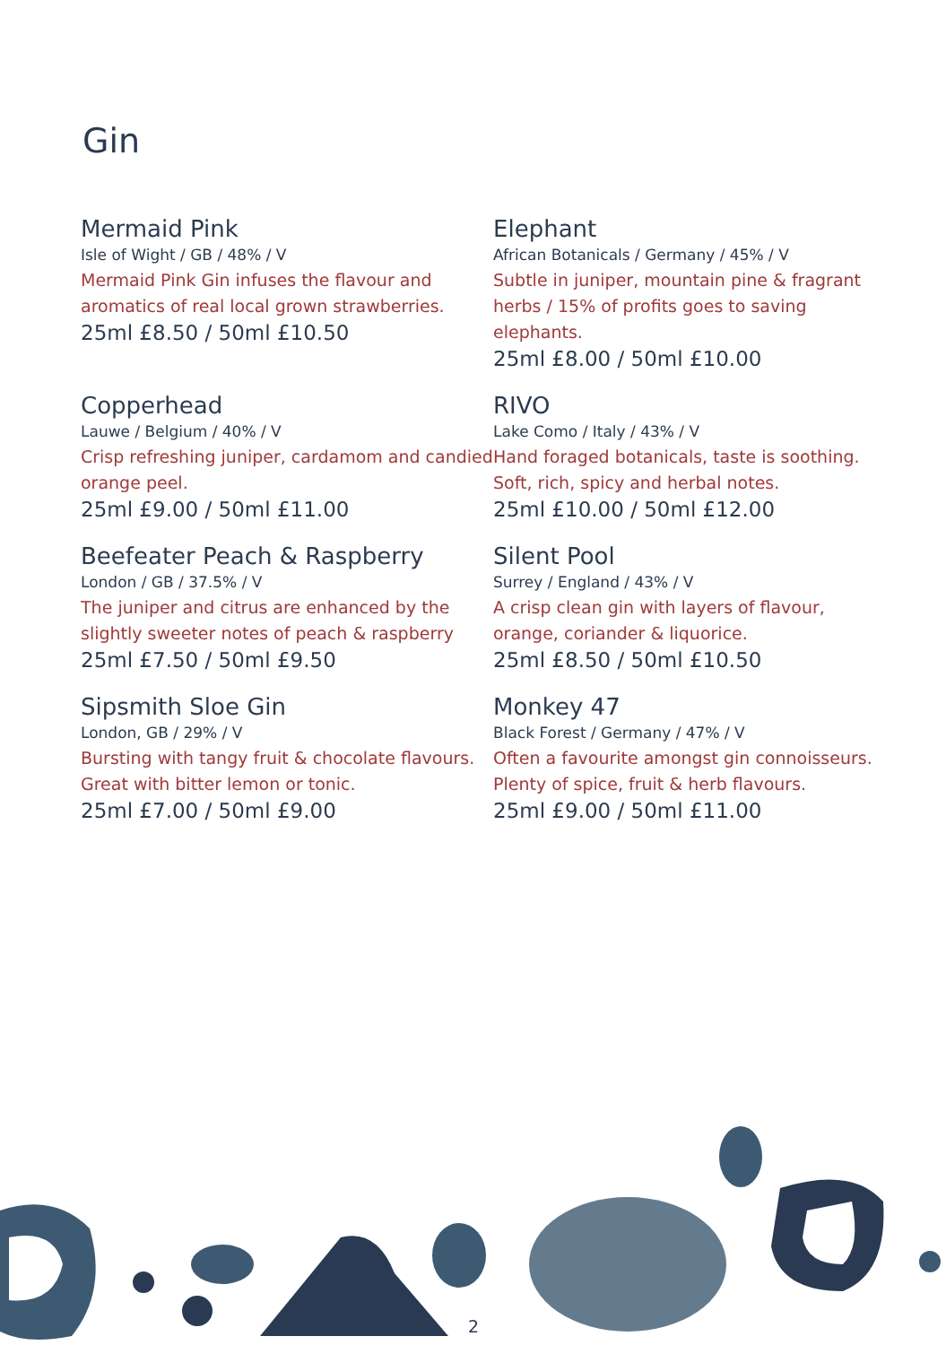Gin
Mermaid Pink
Isle of Wight / GB / 48% / V
Mermaid Pink Gin infuses the flavour and aromatics of real local grown strawberries.
25ml £8.50 / 50ml £10.50
Elephant
African Botanicals / Germany / 45% / V
Subtle in juniper, mountain pine & fragrant herbs / 15% of profits goes to saving elephants.
25ml £8.00 / 50ml £10.00
Copperhead
Lauwe / Belgium / 40% / V
Crisp refreshing juniper, cardamom and candied orange peel.
25ml £9.00 / 50ml £11.00
RIVO
Lake Como / Italy / 43% / V
Hand foraged botanicals, taste is soothing. Soft, rich, spicy and herbal notes.
25ml £10.00 / 50ml £12.00
Beefeater Peach & Raspberry
London / GB / 37.5% / V
The juniper and citrus are enhanced by the slightly sweeter notes of peach & raspberry
25ml £7.50 / 50ml £9.50
Silent Pool
Surrey / England / 43% / V
A crisp clean gin with layers of flavour, orange, coriander & liquorice.
25ml £8.50 / 50ml £10.50
Sipsmith Sloe Gin
London, GB / 29% / V
Bursting with tangy fruit & chocolate flavours. Great with bitter lemon or tonic.
25ml £7.00 / 50ml £9.00
Monkey 47
Black Forest / Germany / 47% / V
Often a favourite amongst gin connoisseurs. Plenty of spice, fruit & herb flavours.
25ml £9.00 / 50ml £11.00
2